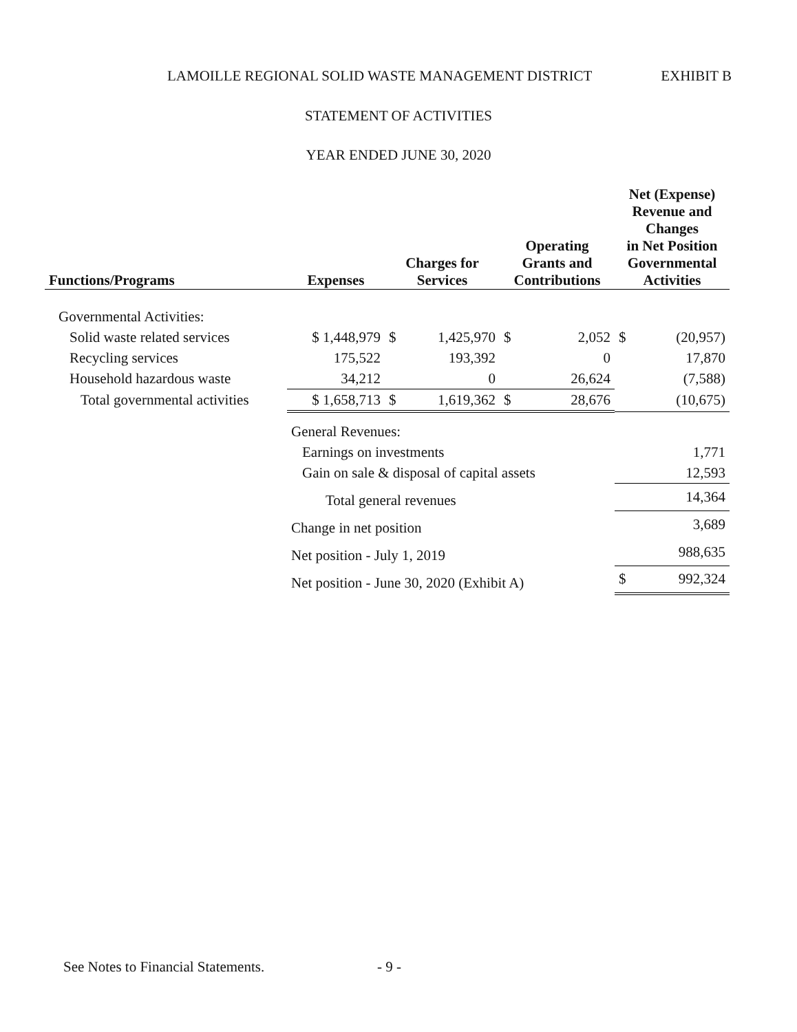LAMOILLE REGIONAL SOLID WASTE MANAGEMENT DISTRICT EXHIBIT B
STATEMENT OF ACTIVITIES
YEAR ENDED JUNE 30, 2020
| Functions/Programs | Expenses | Charges for Services | | Operating Grants and Contributions | | Net (Expense) Revenue and Changes in Net Position Governmental Activities | |
| --- | --- | --- | --- | --- | --- | --- | --- |
| Governmental Activities: | | | | | | | |
| Solid waste related services | $ 1,448,979 | $ | 1,425,970 | $ | 2,052 | $ | (20,957) |
| Recycling services | 175,522 | | 193,392 | | 0 | | 17,870 |
| Household hazardous waste | 34,212 | | 0 | | 26,624 | | (7,588) |
| Total governmental activities | $ 1,658,713 | $ | 1,619,362 | $ | 28,676 | | (10,675) |
| | General Revenues: | | | | | | |
| | Earnings on investments | | | | | | 1,771 |
| | Gain on sale & disposal of capital assets | | | | | | 12,593 |
| | Total general revenues | | | | | | 14,364 |
| | Change in net position | | | | | | 3,689 |
| | Net position - July 1, 2019 | | | | | | 988,635 |
| | Net position - June 30, 2020 (Exhibit A) | | | | | $ | 992,324 |
See Notes to Financial Statements.
- 9 -